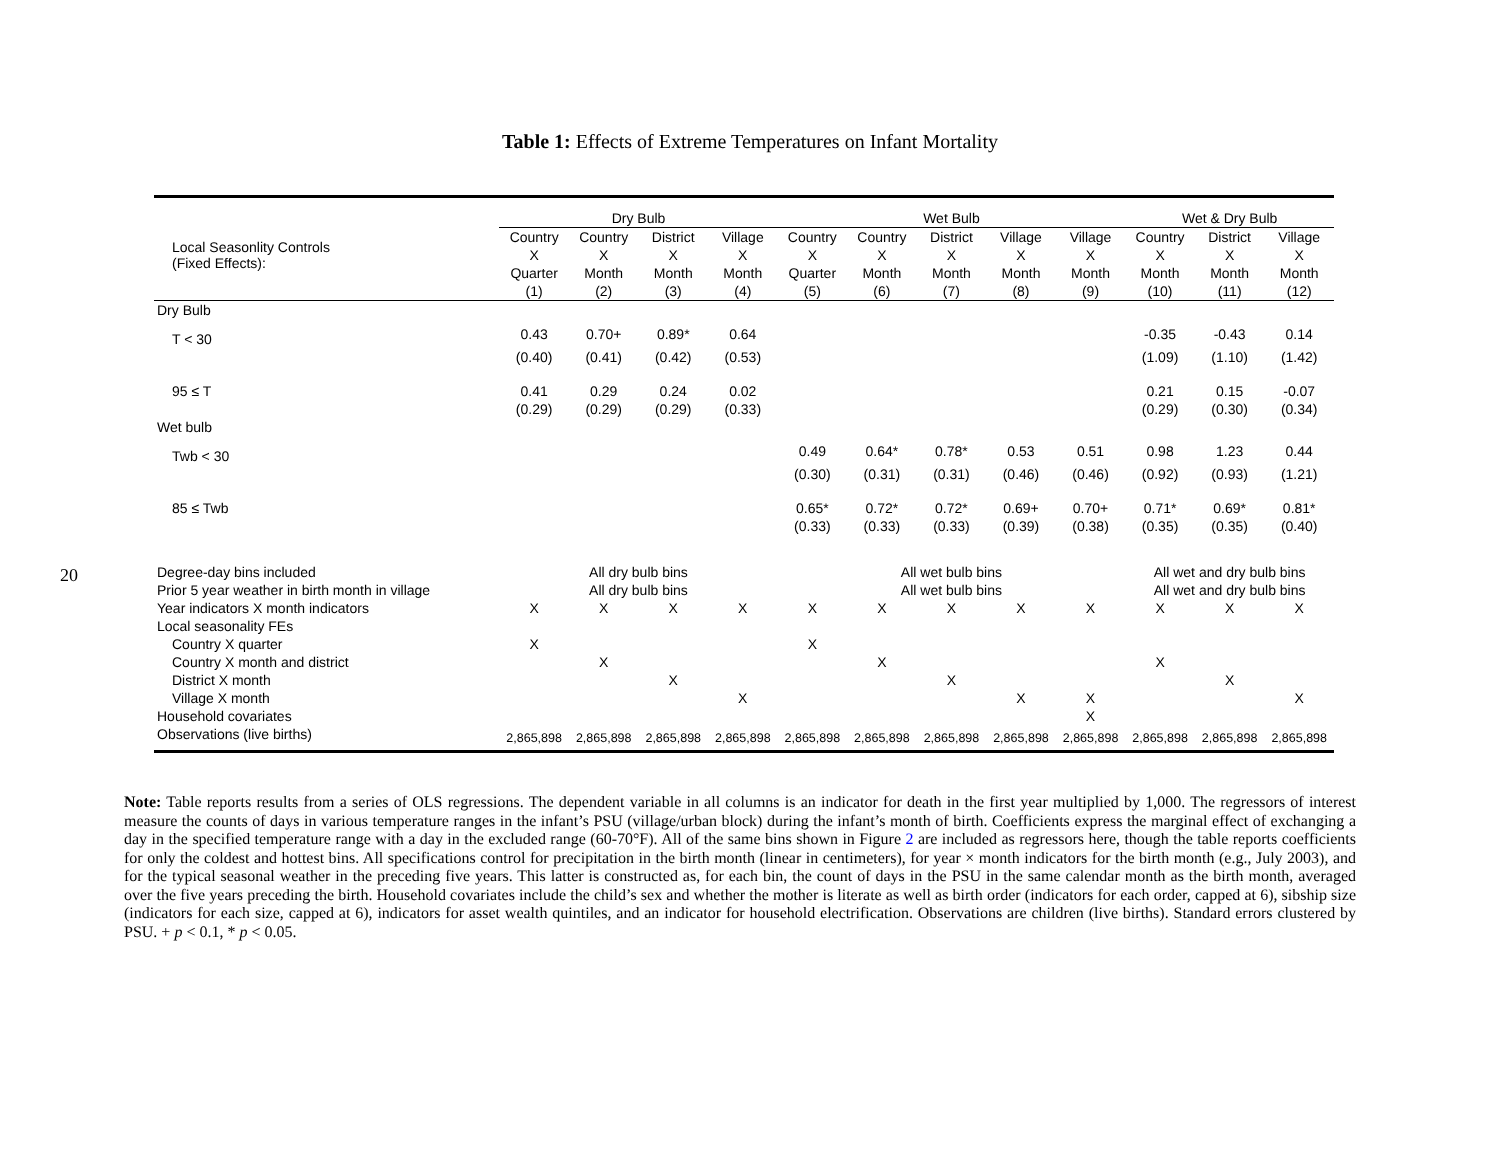20
Table 1: Effects of Extreme Temperatures on Infant Mortality
| | Dry Bulb | | | | | Wet Bulb | | | | | | Wet & Dry Bulb | | |
| --- | --- | --- | --- | --- | --- | --- | --- | --- | --- | --- | --- | --- | --- | --- |
| Local Seasonlity Controls (Fixed Effects): | Country | Country | District | Village | | Country | Country | District | Village | Village | | Country | District | Village |
| | X | X | X | X | | X | X | X | X | X | | X | X | X |
| | Quarter | Month | Month | Month | | Quarter | Month | Month | Month | Month | | Month | Month | Month |
| | (1) | (2) | (3) | (4) | | (5) | (6) | (7) | (8) | (9) | | (10) | (11) | (12) |
| Dry Bulb | | | | | | | | | | | | | | |
| T < 30 | 0.43 | 0.70+ | 0.89* | 0.64 | | | | | | | | -0.35 | -0.43 | 0.14 |
| | (0.40) | (0.41) | (0.42) | (0.53) | | | | | | | | (1.09) | (1.10) | (1.42) |
| 95 ≤ T | 0.41 | 0.29 | 0.24 | 0.02 | | | | | | | | 0.21 | 0.15 | -0.07 |
| | (0.29) | (0.29) | (0.29) | (0.33) | | | | | | | | (0.29) | (0.30) | (0.34) |
| Wet bulb | | | | | | | | | | | | | | |
| Twb < 30 | | | | | | 0.49 | 0.64* | 0.78* | 0.53 | 0.51 | | 0.98 | 1.23 | 0.44 |
| | | | | | | (0.30) | (0.31) | (0.31) | (0.46) | (0.46) | | (0.92) | (0.93) | (1.21) |
| 85 ≤ Twb | | | | | | 0.65* | 0.72* | 0.72* | 0.69+ | 0.70+ | | 0.71* | 0.69* | 0.81* |
| | | | | | | (0.33) | (0.33) | (0.33) | (0.39) | (0.38) | | (0.35) | (0.35) | (0.40) |
| Degree-day bins included | All dry bulb bins | | | | | All wet bulb bins | | | | | | All wet and dry bulb bins | | |
| Prior 5 year weather in birth month in village | All dry bulb bins | | | | | All wet bulb bins | | | | | | All wet and dry bulb bins | | |
| Year indicators X month indicators | X | X | X | X | | X | X | X | X | X | | X | X | X |
| Local seasonality FEs | | | | | | | | | | | | | | |
| Country X quarter | X | | | | | X | | | | | | | | |
| Country X month and district | | X | | | | | X | | | | | X | | |
| District X month | | | X | | | | | X | | | | | X | |
| Village X month | | | | X | | | | | X | X | | | | X |
| Household covariates | | | | | | | | | | X | | | | |
| Observations (live births) | 2,865,898 | 2,865,898 | 2,865,898 | 2,865,898 | | 2,865,898 | 2,865,898 | 2,865,898 | 2,865,898 | 2,865,898 | | 2,865,898 | 2,865,898 | 2,865,898 |
Note: Table reports results from a series of OLS regressions. The dependent variable in all columns is an indicator for death in the first year multiplied by 1,000. The regressors of interest measure the counts of days in various temperature ranges in the infant’s PSU (village/urban block) during the infant’s month of birth. Coefficients express the marginal effect of exchanging a day in the specified temperature range with a day in the excluded range (60-70°F). All of the same bins shown in Figure 2 are included as regressors here, though the table reports coefficients for only the coldest and hottest bins. All specifications control for precipitation in the birth month (linear in centimeters), for year × month indicators for the birth month (e.g., July 2003), and for the typical seasonal weather in the preceding five years. This latter is constructed as, for each bin, the count of days in the PSU in the same calendar month as the birth month, averaged over the five years preceding the birth. Household covariates include the child’s sex and whether the mother is literate as well as birth order (indicators for each order, capped at 6), sibship size (indicators for each size, capped at 6), indicators for asset wealth quintiles, and an indicator for household electrification. Observations are children (live births). Standard errors clustered by PSU. + p < 0.1, * p < 0.05.